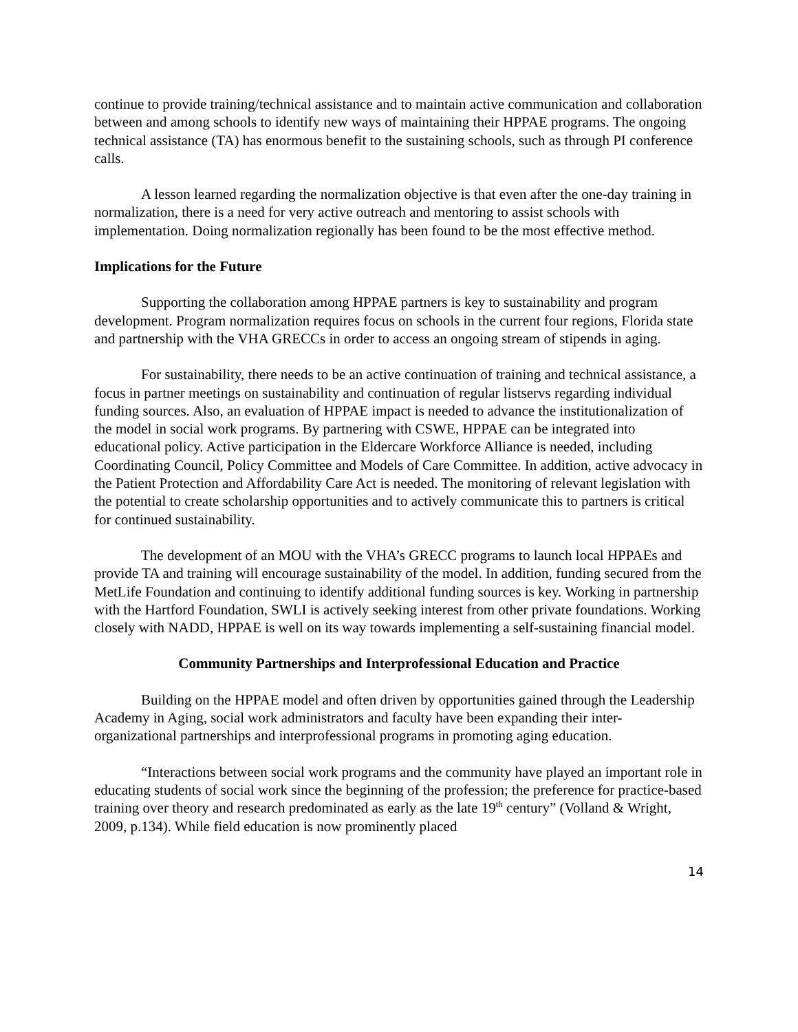continue to provide training/technical assistance and to maintain active communication and collaboration between and among schools to identify new ways of maintaining their HPPAE programs. The ongoing technical assistance (TA) has enormous benefit to the sustaining schools, such as through PI conference calls.
A lesson learned regarding the normalization objective is that even after the one-day training in normalization, there is a need for very active outreach and mentoring to assist schools with implementation. Doing normalization regionally has been found to be the most effective method.
Implications for the Future
Supporting the collaboration among HPPAE partners is key to sustainability and program development. Program normalization requires focus on schools in the current four regions, Florida state and partnership with the VHA GRECCs in order to access an ongoing stream of stipends in aging.
For sustainability, there needs to be an active continuation of training and technical assistance, a focus in partner meetings on sustainability and continuation of regular listservs regarding individual funding sources. Also, an evaluation of HPPAE impact is needed to advance the institutionalization of the model in social work programs. By partnering with CSWE, HPPAE can be integrated into educational policy. Active participation in the Eldercare Workforce Alliance is needed, including Coordinating Council, Policy Committee and Models of Care Committee. In addition, active advocacy in the Patient Protection and Affordability Care Act is needed. The monitoring of relevant legislation with the potential to create scholarship opportunities and to actively communicate this to partners is critical for continued sustainability.
The development of an MOU with the VHA’s GRECC programs to launch local HPPAEs and provide TA and training will encourage sustainability of the model. In addition, funding secured from the MetLife Foundation and continuing to identify additional funding sources is key. Working in partnership with the Hartford Foundation, SWLI is actively seeking interest from other private foundations. Working closely with NADD, HPPAE is well on its way towards implementing a self-sustaining financial model.
Community Partnerships and Interprofessional Education and Practice
Building on the HPPAE model and often driven by opportunities gained through the Leadership Academy in Aging, social work administrators and faculty have been expanding their inter-organizational partnerships and interprofessional programs in promoting aging education.
“Interactions between social work programs and the community have played an important role in educating students of social work since the beginning of the profession; the preference for practice-based training over theory and research predominated as early as the late 19<sup>th</sup> century” (Volland & Wright, 2009, p.134). While field education is now prominently placed
14